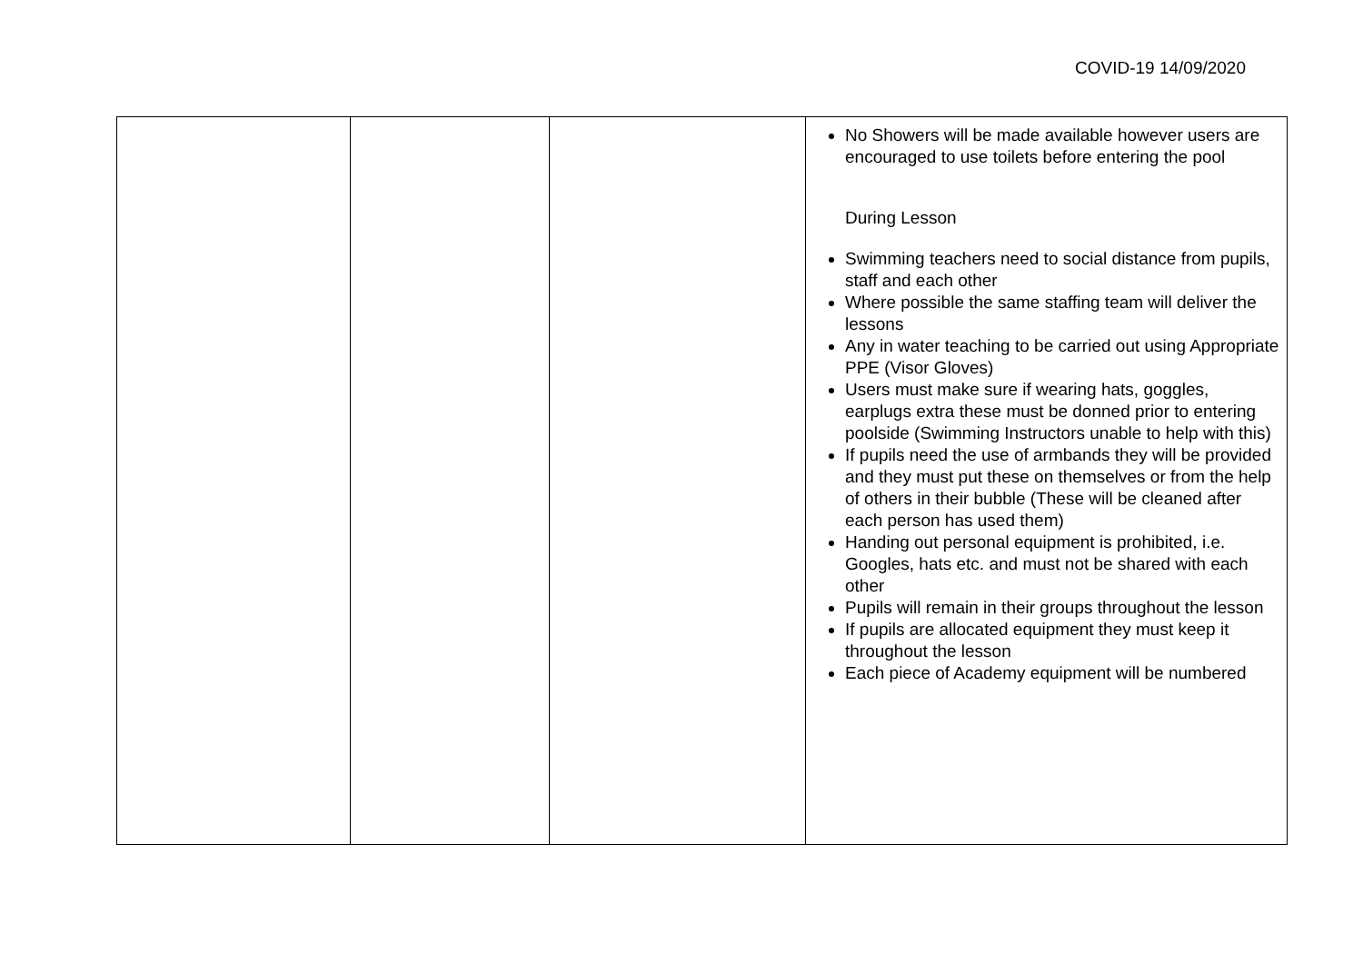COVID-19 14/09/2020
| | | | No Showers will be made available however users are encouraged to use toilets before entering the pool During Lesson Swimming teachers need to social distance from pupils, staff and each other Where possible the same staffing team will deliver the lessons Any in water teaching to be carried out using Appropriate PPE (Visor Gloves) Users must make sure if wearing hats, goggles, earplugs extra these must be donned prior to entering poolside (Swimming Instructors unable to help with this) If pupils need the use of armbands they will be provided and they must put these on themselves or from the help of others in their bubble (These will be cleaned after each person has used them) Handing out personal equipment is prohibited, i.e. Googles, hats etc. and must not be shared with each other Pupils will remain in their groups throughout the lesson If pupils are allocated equipment they must keep it throughout the lesson Each piece of Academy equipment will be numbered |